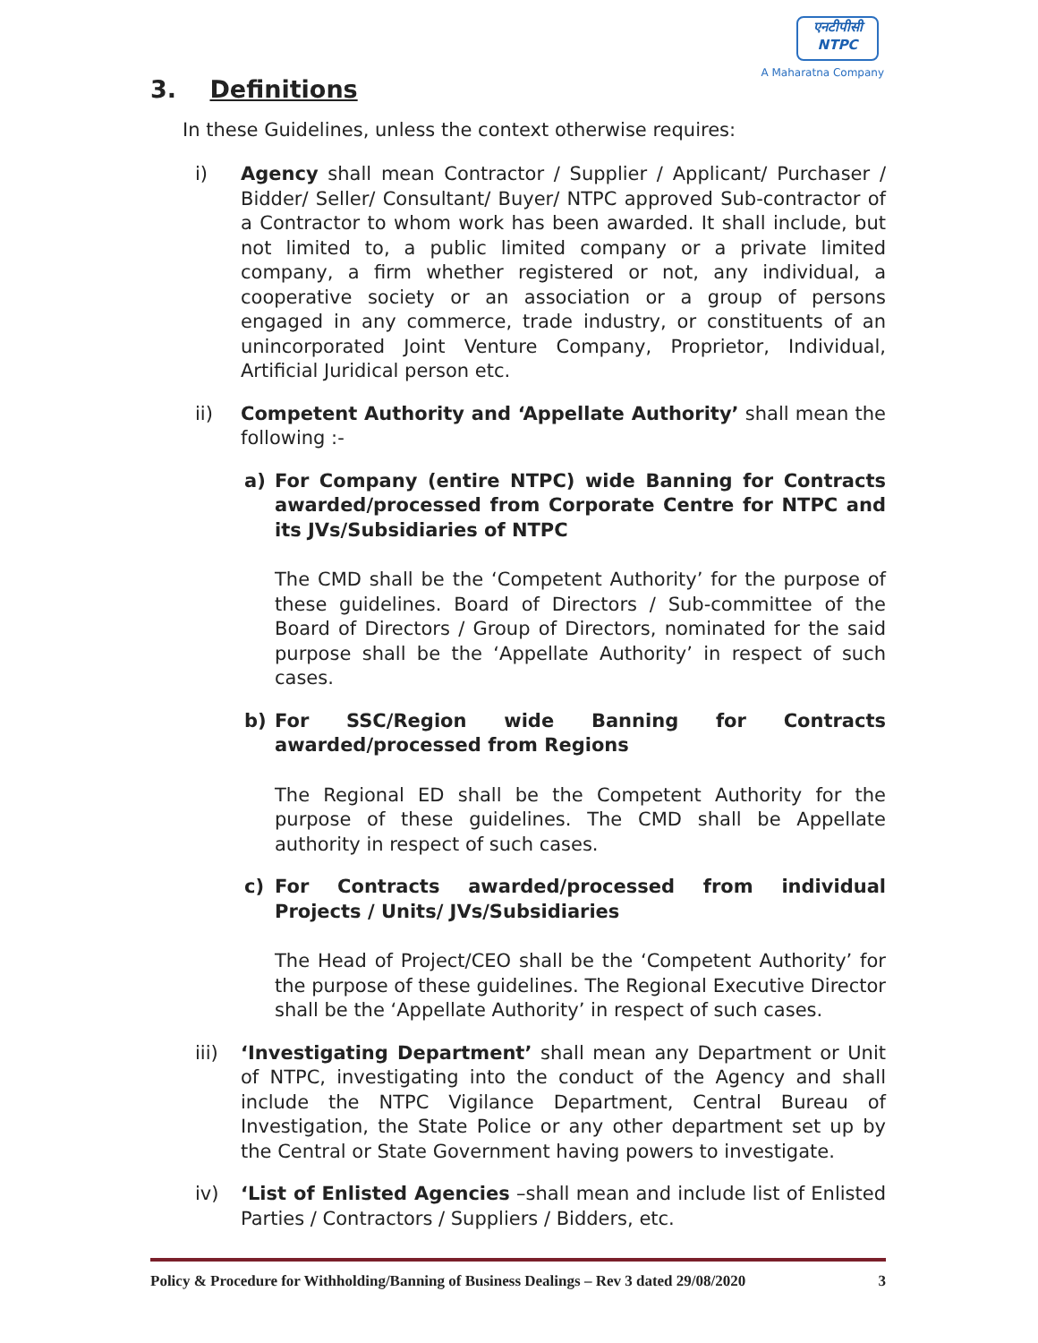एनटीपीसी
NTPC
A Maharatna Company
3. Definitions
In these Guidelines, unless the context otherwise requires:
i) Agency shall mean Contractor / Supplier / Applicant/ Purchaser / Bidder/ Seller/ Consultant/ Buyer/ NTPC approved Sub-contractor of a Contractor to whom work has been awarded. It shall include, but not limited to, a public limited company or a private limited company, a firm whether registered or not, any individual, a cooperative society or an association or a group of persons engaged in any commerce, trade industry, or constituents of an unincorporated Joint Venture Company, Proprietor, Individual, Artificial Juridical person etc.
ii) Competent Authority and ‘Appellate Authority’ shall mean the following :-
a) For Company (entire NTPC) wide Banning for Contracts awarded/processed from Corporate Centre for NTPC and its JVs/Subsidiaries of NTPC
The CMD shall be the ‘Competent Authority’ for the purpose of these guidelines. Board of Directors / Sub-committee of the Board of Directors / Group of Directors, nominated for the said purpose shall be the ‘Appellate Authority’ in respect of such cases.
b) For SSC/Region wide Banning for Contracts awarded/processed from Regions
The Regional ED shall be the Competent Authority for the purpose of these guidelines. The CMD shall be Appellate authority in respect of such cases.
c) For Contracts awarded/processed from individual Projects / Units/ JVs/Subsidiaries
The Head of Project/CEO shall be the ‘Competent Authority’ for the purpose of these guidelines. The Regional Executive Director shall be the ‘Appellate Authority’ in respect of such cases.
iii) ‘Investigating Department’ shall mean any Department or Unit of NTPC, investigating into the conduct of the Agency and shall include the NTPC Vigilance Department, Central Bureau of Investigation, the State Police or any other department set up by the Central or State Government having powers to investigate.
iv) ‘List of Enlisted Agencies –shall mean and include list of Enlisted Parties / Contractors / Suppliers / Bidders, etc.
Policy & Procedure for Withholding/Banning of Business Dealings – Rev 3 dated 29/08/2020 3